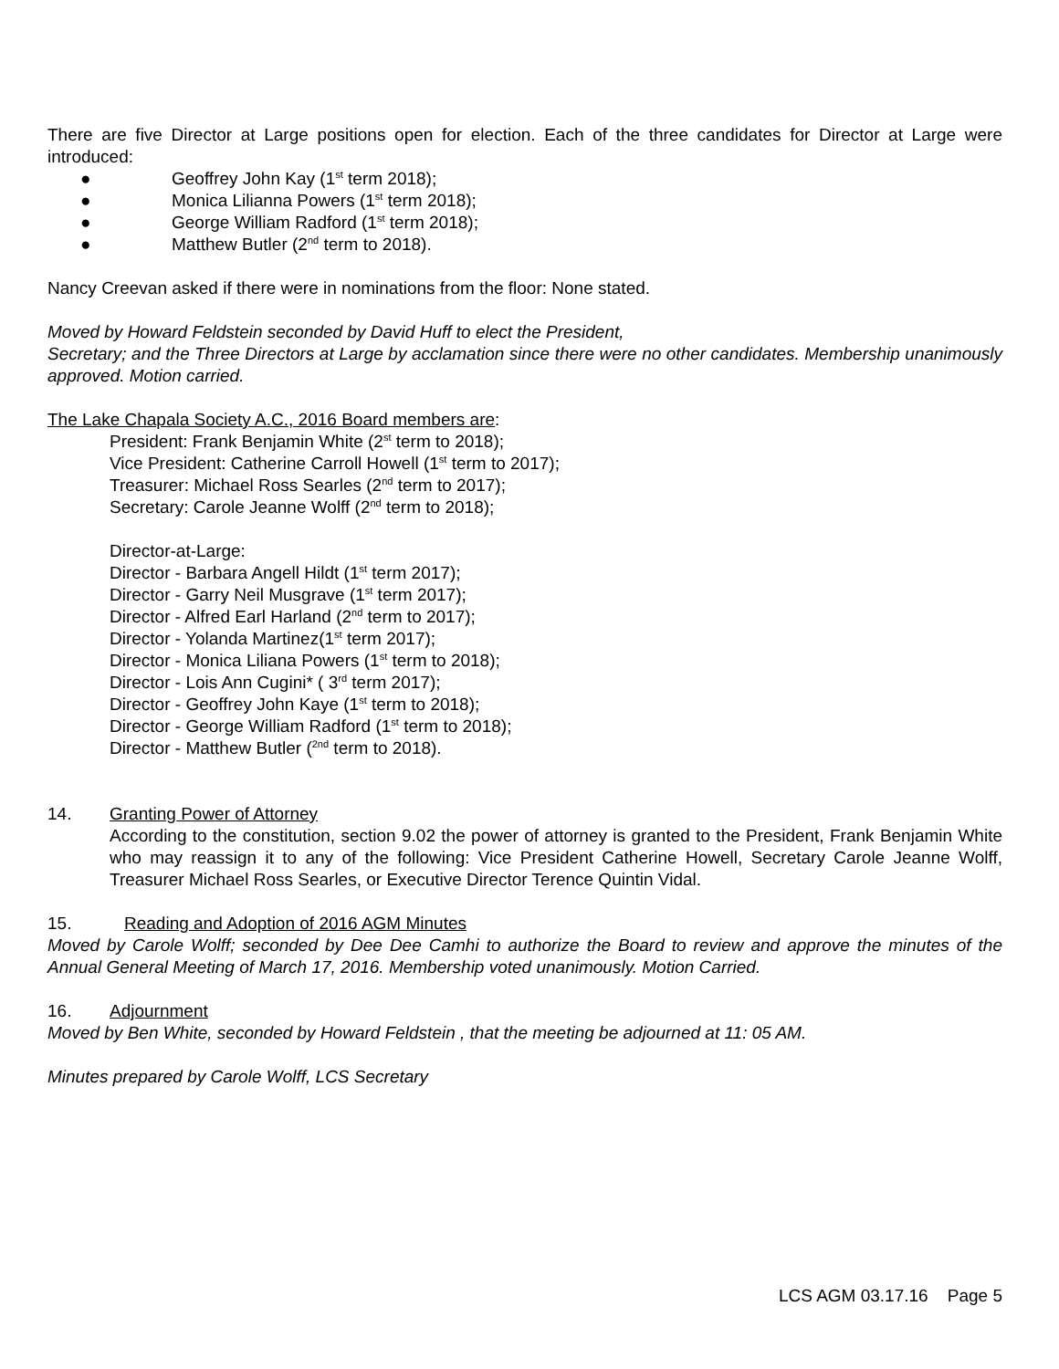There are five Director at Large positions open for election. Each of the three candidates for Director at Large were introduced:
● Geoffrey John Kay (1<sup>st</sup> term 2018);
● Monica Lilianna Powers (1<sup>st</sup> term 2018);
● George William Radford (1<sup>st</sup> term 2018);
● Matthew Butler (2<sup>nd</sup> term to 2018).
Nancy Creevan asked if there were in nominations from the floor: None stated.
Moved by Howard Feldstein seconded by David Huff to elect the President,
Secretary; and the Three Directors at Large by acclamation since there were no other candidates. Membership unanimously approved. Motion carried.
The Lake Chapala Society A.C., 2016 Board members are:
President: Frank Benjamin White (2<sup>st</sup> term to 2018);
Vice President: Catherine Carroll Howell (1<sup>st</sup> term to 2017);
Treasurer: Michael Ross Searles (2<sup>nd</sup> term to 2017);
Secretary: Carole Jeanne Wolff (2<sup>nd</sup> term to 2018);
Director-at-Large:
Director - Barbara Angell Hildt (1<sup>st</sup> term 2017);
Director - Garry Neil Musgrave (1<sup>st</sup> term 2017);
Director - Alfred Earl Harland (2<sup>nd</sup> term to 2017);
Director - Yolanda Martinez(1<sup>st</sup> term 2017);
Director - Monica Liliana Powers (1<sup>st</sup> term to 2018);
Director - Lois Ann Cugini* ( 3<sup>rd</sup> term 2017);
Director - Geoffrey John Kaye (1<sup>st</sup> term to 2018);
Director - George William Radford (1<sup>st</sup> term to 2018);
Director - Matthew Butler (<sup>2nd</sup> term to 2018).
14. Granting Power of Attorney
According to the constitution, section 9.02 the power of attorney is granted to the President, Frank Benjamin White who may reassign it to any of the following: Vice President Catherine Howell, Secretary Carole Jeanne Wolff, Treasurer Michael Ross Searles, or Executive Director Terence Quintin Vidal.
15. Reading and Adoption of 2016 AGM Minutes
Moved by Carole Wolff; seconded by Dee Dee Camhi to authorize the Board to review and approve the minutes of the Annual General Meeting of March 17, 2016. Membership voted unanimously. Motion Carried.
16. Adjournment
Moved by Ben White, seconded by Howard Feldstein , that the meeting be adjourned at 11: 05 AM.
Minutes prepared by Carole Wolff, LCS Secretary
LCS AGM 03.17.16 Page 5